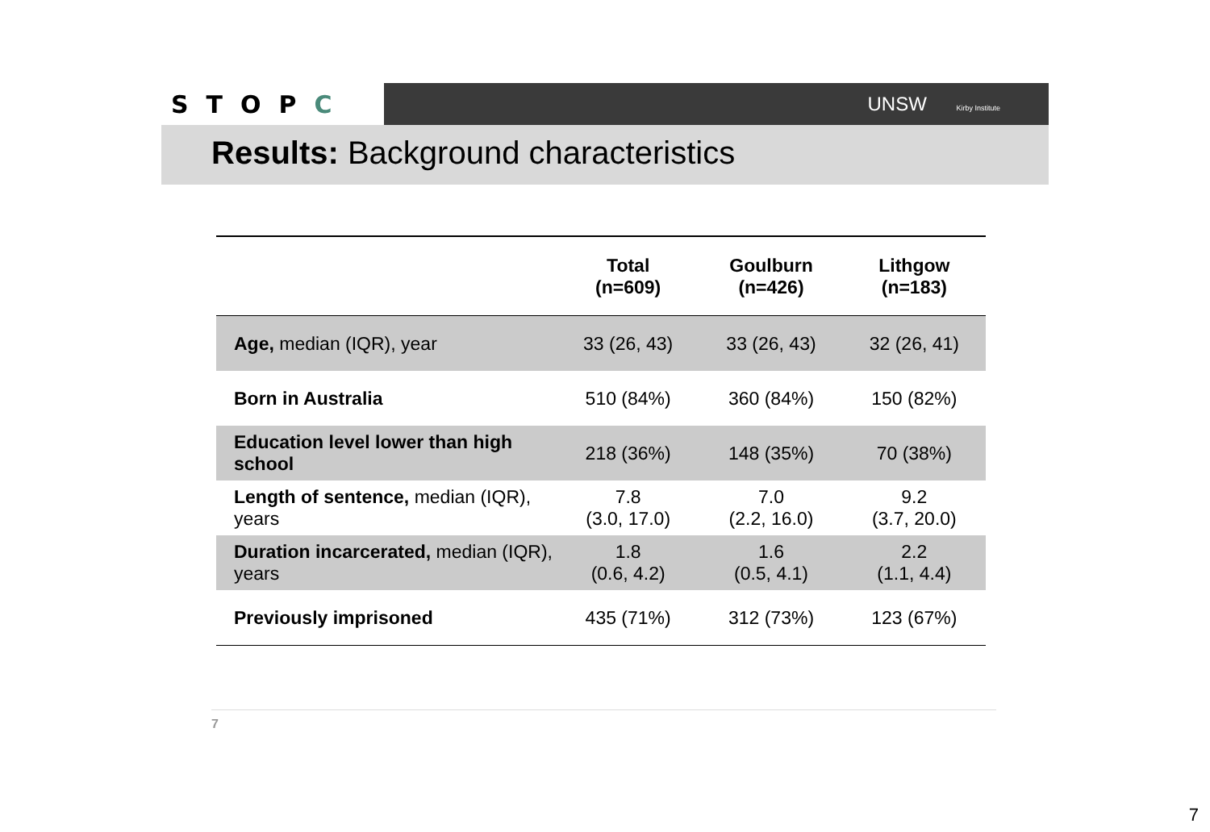STOPC
UNSW Kirby Institute
Results: Background characteristics
| | Total (n=609) | Goulburn (n=426) | Lithgow (n=183) |
| --- | --- | --- | --- |
| Age, median (IQR), year | 33 (26, 43) | 33 (26, 43) | 32 (26, 41) |
| Born in Australia | 510 (84%) | 360 (84%) | 150 (82%) |
| Education level lower than high school | 218 (36%) | 148 (35%) | 70 (38%) |
| Length of sentence, median (IQR), years | 7.8 (3.0, 17.0) | 7.0 (2.2, 16.0) | 9.2 (3.7, 20.0) |
| Duration incarcerated, median (IQR), years | 1.8 (0.6, 4.2) | 1.6 (0.5, 4.1) | 2.2 (1.1, 4.4) |
| Previously imprisoned | 435 (71%) | 312 (73%) | 123 (67%) |
7
7